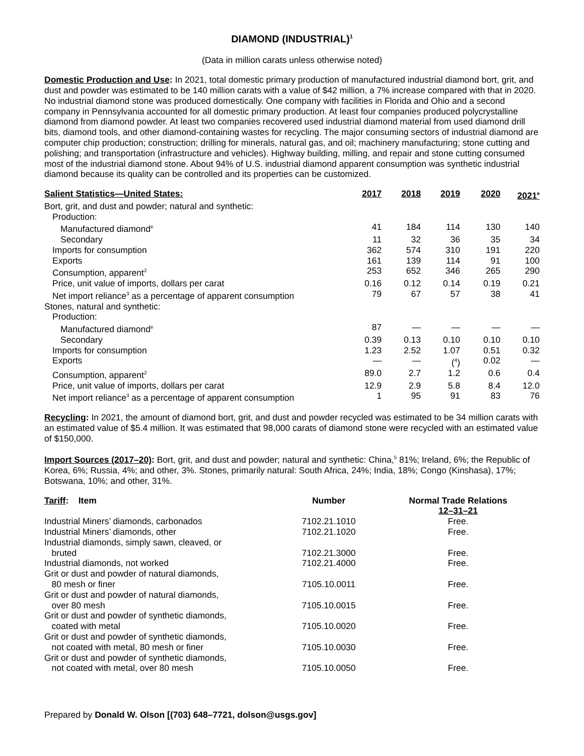DIAMOND (INDUSTRIAL)<sup>1</sup>
(Data in million carats unless otherwise noted)
Domestic Production and Use: In 2021, total domestic primary production of manufactured industrial diamond bort, grit, and dust and powder was estimated to be 140 million carats with a value of $42 million, a 7% increase compared with that in 2020. No industrial diamond stone was produced domestically. One company with facilities in Florida and Ohio and a second company in Pennsylvania accounted for all domestic primary production. At least four companies produced polycrystalline diamond from diamond powder. At least two companies recovered used industrial diamond material from used diamond drill bits, diamond tools, and other diamond-containing wastes for recycling. The major consuming sectors of industrial diamond are computer chip production; construction; drilling for minerals, natural gas, and oil; machinery manufacturing; stone cutting and polishing; and transportation (infrastructure and vehicles). Highway building, milling, and repair and stone cutting consumed most of the industrial diamond stone. About 94% of U.S. industrial diamond apparent consumption was synthetic industrial diamond because its quality can be controlled and its properties can be customized.
| Salient Statistics—United States: | 2017 | 2018 | 2019 | 2020 | 2021<sup>e</sup> |
| --- | --- | --- | --- | --- | --- |
| Bort, grit, and dust and powder; natural and synthetic: | | | | | |
| Production: | | | | | |
| Manufactured diamond<sup>e</sup> | 41 | 184 | 114 | 130 | 140 |
| Secondary | 11 | 32 | 36 | 35 | 34 |
| Imports for consumption | 362 | 574 | 310 | 191 | 220 |
| Exports | 161 | 139 | 114 | 91 | 100 |
| Consumption, apparent<sup>2</sup> | 253 | 652 | 346 | 265 | 290 |
| Price, unit value of imports, dollars per carat | 0.16 | 0.12 | 0.14 | 0.19 | 0.21 |
| Net import reliance<sup>3</sup> as a percentage of apparent consumption | 79 | 67 | 57 | 38 | 41 |
| Stones, natural and synthetic: | | | | | |
| Production: | | | | | |
| Manufactured diamond<sup>e</sup> | 87 | — | — | — | — |
| Secondary | 0.39 | 0.13 | 0.10 | 0.10 | 0.10 |
| Imports for consumption | 1.23 | 2.52 | 1.07 | 0.51 | 0.32 |
| Exports | — | — | (<sup>4</sup>) | 0.02 | — |
| Consumption, apparent<sup>2</sup> | 89.0 | 2.7 | 1.2 | 0.6 | 0.4 |
| Price, unit value of imports, dollars per carat | 12.9 | 2.9 | 5.8 | 8.4 | 12.0 |
| Net import reliance<sup>3</sup> as a percentage of apparent consumption | 1 | 95 | 91 | 83 | 76 |
Recycling: In 2021, the amount of diamond bort, grit, and dust and powder recycled was estimated to be 34 million carats with an estimated value of $5.4 million. It was estimated that 98,000 carats of diamond stone were recycled with an estimated value of $150,000.
Import Sources (2017–20): Bort, grit, and dust and powder; natural and synthetic: China,<sup>5</sup> 81%; Ireland, 6%; the Republic of Korea, 6%; Russia, 4%; and other, 3%. Stones, primarily natural: South Africa, 24%; India, 18%; Congo (Kinshasa), 17%; Botswana, 10%; and other, 31%.
| Tariff : Item | Number | Normal Trade Relations 12–31–21 |
| --- | --- | --- |
| Industrial Miners’ diamonds, carbonados | 7102.21.1010 | Free. |
| Industrial Miners’ diamonds, other | 7102.21.1020 | Free. |
| Industrial diamonds, simply sawn, cleaved, or bruted | 7102.21.3000 | Free. |
| Industrial diamonds, not worked | 7102.21.4000 | Free. |
| Grit or dust and powder of natural diamonds, 80 mesh or finer | 7105.10.0011 | Free. |
| Grit or dust and powder of natural diamonds, over 80 mesh | 7105.10.0015 | Free. |
| Grit or dust and powder of synthetic diamonds, coated with metal | 7105.10.0020 | Free. |
| Grit or dust and powder of synthetic diamonds, not coated with metal, 80 mesh or finer | 7105.10.0030 | Free. |
| Grit or dust and powder of synthetic diamonds, not coated with metal, over 80 mesh | 7105.10.0050 | Free. |
Prepared by Donald W. Olson [(703) 648–7721, dolson@usgs.gov]